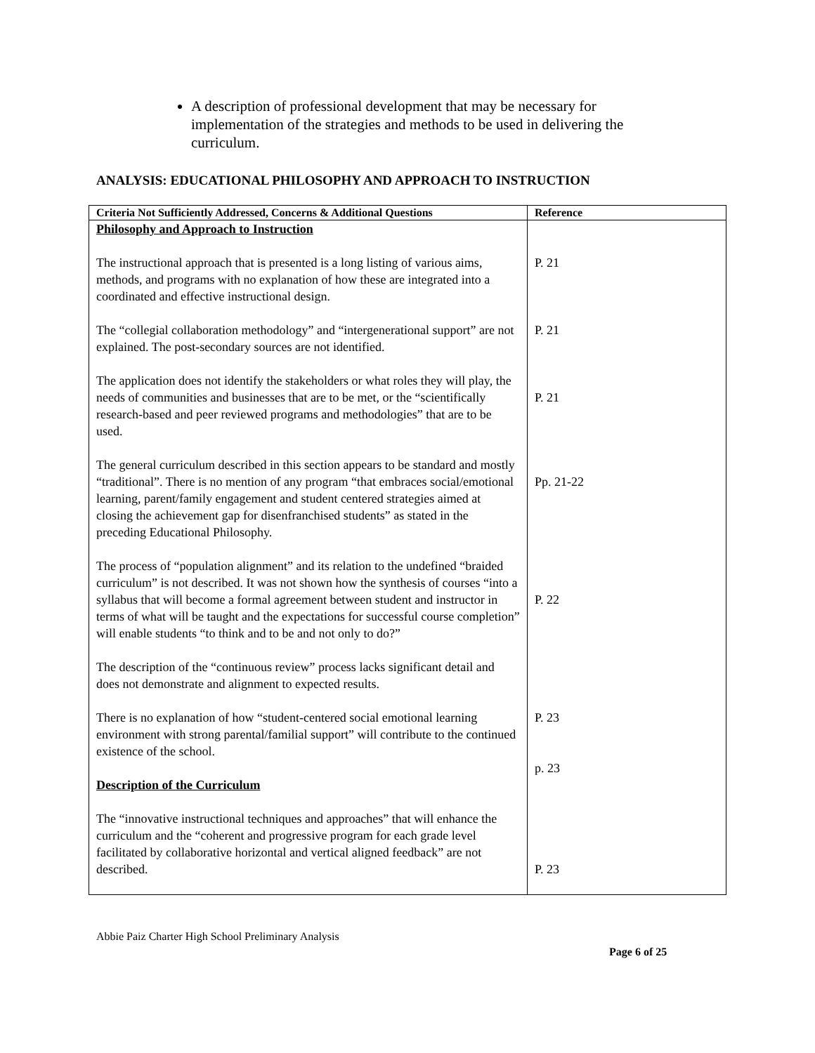A description of professional development that may be necessary for implementation of the strategies and methods to be used in delivering the curriculum.
ANALYSIS: EDUCATIONAL PHILOSOPHY AND APPROACH TO INSTRUCTION
| Criteria Not Sufficiently Addressed, Concerns & Additional Questions | Reference |
| --- | --- |
| Philosophy and Approach to Instruction The instructional approach that is presented is a long listing of various aims, methods, and programs with no explanation of how these are integrated into a coordinated and effective instructional design. The “collegial collaboration methodology” and “intergenerational support” are not explained. The post-secondary sources are not identified. The application does not identify the stakeholders or what roles they will play, the needs of communities and businesses that are to be met, or the “scientifically research-based and peer reviewed programs and methodologies” that are to be used. The general curriculum described in this section appears to be standard and mostly “traditional”. There is no mention of any program “that embraces social/emotional learning, parent/family engagement and student centered strategies aimed at closing the achievement gap for disenfranchised students” as stated in the preceding Educational Philosophy. The process of “population alignment” and its relation to the undefined “braided curriculum” is not described. It was not shown how the synthesis of courses “into a syllabus that will become a formal agreement between student and instructor in terms of what will be taught and the expectations for successful course completion” will enable students “to think and to be and not only to do?” The description of the “continuous review” process lacks significant detail and does not demonstrate and alignment to expected results. There is no explanation of how “student-centered social emotional learning environment with strong parental/familial support” will contribute to the continued existence of the school. Description of the Curriculum The “innovative instructional techniques and approaches” that will enhance the curriculum and the “coherent and progressive program for each grade level facilitated by collaborative horizontal and vertical aligned feedback” are not described. | P. 21 P. 21 P. 21 Pp. 21-22 P. 22 P. 23 p. 23 P. 23 |
Abbie Paiz Charter High School Preliminary Analysis
Page 6 of 25